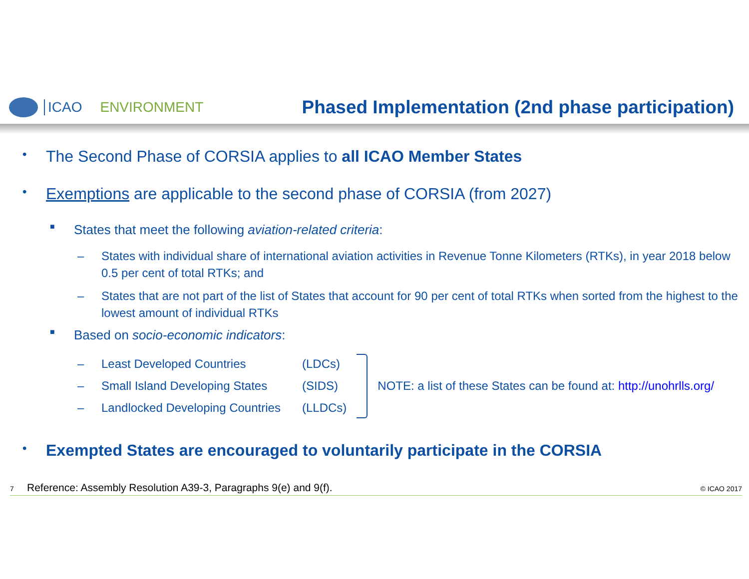ICAO ENVIRONMENT
Phased Implementation (2nd phase participation)
• The Second Phase of CORSIA applies to all ICAO Member States
• Exemptions are applicable to the second phase of CORSIA (from 2027)
■ States that meet the following aviation-related criteria:
– States with individual share of international aviation activities in Revenue Tonne Kilometers (RTKs), in year 2018 below 0.5 per cent of total RTKs; and
– States that are not part of the list of States that account for 90 per cent of total RTKs when sorted from the highest to the lowest amount of individual RTKs
■ Based on socio-economic indicators:
– Least Developed Countries (LDCs)
– Small Island Developing States (SIDS)
– Landlocked Developing Countries (LLDCs)
NOTE: a list of these States can be found at: http://unohrlls.org/
• Exempted States are encouraged to voluntarily participate in the CORSIA
7 Reference: Assembly Resolution A39-3, Paragraphs 9(e) and 9(f). © ICAO 2017